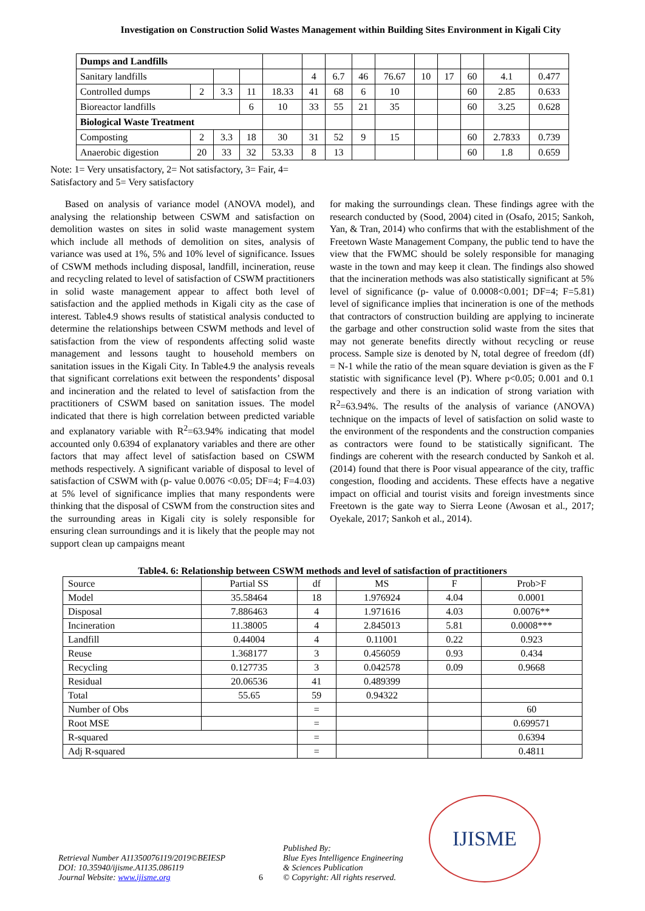Investigation on Construction Solid Wastes Management within Building Sites Environment in Kigali City
| Dumps and Landfills | | | | | | | | | | | | | |
| Sanitary landfills | | | | | 4 | 6.7 | 46 | 76.67 | 10 | 17 | 60 | 4.1 | 0.477 |
| Controlled dumps | 2 | 3.3 | 11 | 18.33 | 41 | 68 | 6 | 10 | | | 60 | 2.85 | 0.633 |
| Bioreactor landfills | | | 6 | 10 | 33 | 55 | 21 | 35 | | | 60 | 3.25 | 0.628 |
| Biological Waste Treatment | | | | | | | | | | | | | |
| Composting | 2 | 3.3 | 18 | 30 | 31 | 52 | 9 | 15 | | | 60 | 2.7833 | 0.739 |
| Anaerobic digestion | 20 | 33 | 32 | 53.33 | 8 | 13 | | | | | 60 | 1.8 | 0.659 |
Note: 1= Very unsatisfactory, 2= Not satisfactory, 3= Fair, 4= Satisfactory and 5= Very satisfactory
Based on analysis of variance model (ANOVA model), and analysing the relationship between CSWM and satisfaction on demolition wastes on sites in solid waste management system which include all methods of demolition on sites, analysis of variance was used at 1%, 5% and 10% level of significance. Issues of CSWM methods including disposal, landfill, incineration, reuse and recycling related to level of satisfaction of CSWM practitioners in solid waste management appear to affect both level of satisfaction and the applied methods in Kigali city as the case of interest. Table4.9 shows results of statistical analysis conducted to determine the relationships between CSWM methods and level of satisfaction from the view of respondents affecting solid waste management and lessons taught to household members on sanitation issues in the Kigali City. In Table4.9 the analysis reveals that significant correlations exit between the respondents’ disposal and incineration and the related to level of satisfaction from the practitioners of CSWM based on sanitation issues. The model indicated that there is high correlation between predicted variable and explanatory variable with R<sup>2</sup>=63.94% indicating that model accounted only 0.6394 of explanatory variables and there are other factors that may affect level of satisfaction based on CSWM methods respectively. A significant variable of disposal to level of satisfaction of CSWM with (p- value 0.0076 <0.05; DF=4; F=4.03) at 5% level of significance implies that many respondents were thinking that the disposal of CSWM from the construction sites and the surrounding areas in Kigali city is solely responsible for ensuring clean surroundings and it is likely that the people may not support clean up campaigns meant
for making the surroundings clean. These findings agree with the research conducted by (Sood, 2004) cited in (Osafo, 2015; Sankoh, Yan, & Tran, 2014) who confirms that with the establishment of the Freetown Waste Management Company, the public tend to have the view that the FWMC should be solely responsible for managing waste in the town and may keep it clean. The findings also showed that the incineration methods was also statistically significant at 5% level of significance (p- value of 0.0008<0.001; DF=4; F=5.81) level of significance implies that incineration is one of the methods that contractors of construction building are applying to incinerate the garbage and other construction solid waste from the sites that may not generate benefits directly without recycling or reuse process. Sample size is denoted by N, total degree of freedom (df) = N-1 while the ratio of the mean square deviation is given as the F statistic with significance level (P). Where p<0.05; 0.001 and 0.1 respectively and there is an indication of strong variation with R<sup>2</sup>=63.94%. The results of the analysis of variance (ANOVA) technique on the impacts of level of satisfaction on solid waste to the environment of the respondents and the construction companies as contractors were found to be statistically significant. The findings are coherent with the research conducted by Sankoh et al. (2014) found that there is Poor visual appearance of the city, traffic congestion, flooding and accidents. These effects have a negative impact on official and tourist visits and foreign investments since Freetown is the gate way to Sierra Leone (Awosan et al., 2017; Oyekale, 2017; Sankoh et al., 2014).
Table4. 6: Relationship between CSWM methods and level of satisfaction of practitioners
| Source | Partial SS | df | MS | F | Prob>F |
| Model | 35.58464 | 18 | 1.976924 | 4.04 | 0.0001 |
| Disposal | 7.886463 | 4 | 1.971616 | 4.03 | 0.0076** |
| Incineration | 11.38005 | 4 | 2.845013 | 5.81 | 0.0008*** |
| Landfill | 0.44004 | 4 | 0.11001 | 0.22 | 0.923 |
| Reuse | 1.368177 | 3 | 0.456059 | 0.93 | 0.434 |
| Recycling | 0.127735 | 3 | 0.042578 | 0.09 | 0.9668 |
| Residual | 20.06536 | 41 | 0.489399 | | |
| Total | 55.65 | 59 | 0.94322 | | |
| Number of Obs | | = | | | 60 |
| Root MSE | | = | | | 0.699571 |
| R-squared | | = | | | 0.6394 |
| Adj R-squared | | = | | | 0.4811 |
Retrieval Number A11350076119/2019©BEIESP
DOI: 10.35940/ijisme.A1135.086119
Journal Website: www.ijisme.org
6
Published By:
Blue Eyes Intelligence Engineering & Sciences Publication
© Copyright: All rights reserved.
IJISME